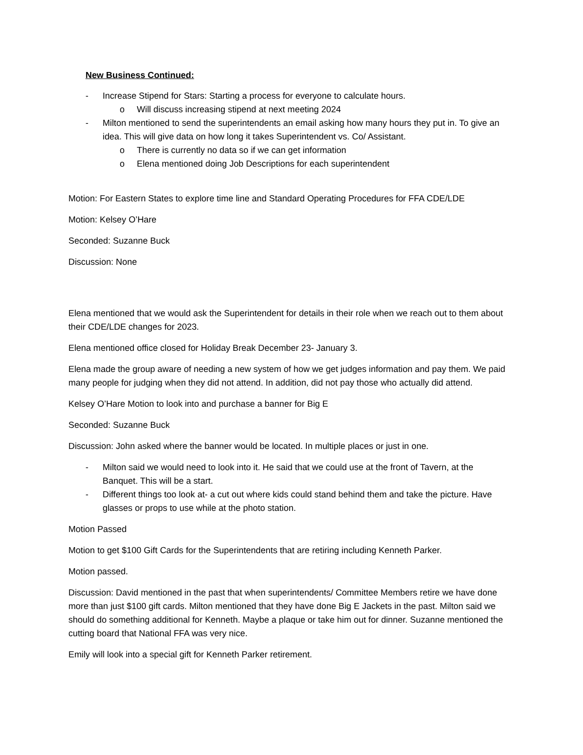New Business Continued:
- Increase Stipend for Stars: Starting a process for everyone to calculate hours.
o Will discuss increasing stipend at next meeting 2024
- Milton mentioned to send the superintendents an email asking how many hours they put in. To give an idea. This will give data on how long it takes Superintendent vs. Co/ Assistant.
o There is currently no data so if we can get information
o Elena mentioned doing Job Descriptions for each superintendent
Motion: For Eastern States to explore time line and Standard Operating Procedures for FFA CDE/LDE
Motion: Kelsey O’Hare
Seconded: Suzanne Buck
Discussion: None
Elena mentioned that we would ask the Superintendent for details in their role when we reach out to them about their CDE/LDE changes for 2023.
Elena mentioned office closed for Holiday Break December 23- January 3.
Elena made the group aware of needing a new system of how we get judges information and pay them. We paid many people for judging when they did not attend. In addition, did not pay those who actually did attend.
Kelsey O’Hare Motion to look into and purchase a banner for Big E
Seconded: Suzanne Buck
Discussion: John asked where the banner would be located. In multiple places or just in one.
- Milton said we would need to look into it. He said that we could use at the front of Tavern, at the Banquet. This will be a start.
- Different things too look at- a cut out where kids could stand behind them and take the picture. Have glasses or props to use while at the photo station.
Motion Passed
Motion to get $100 Gift Cards for the Superintendents that are retiring including Kenneth Parker.
Motion passed.
Discussion: David mentioned in the past that when superintendents/ Committee Members retire we have done more than just $100 gift cards. Milton mentioned that they have done Big E Jackets in the past. Milton said we should do something additional for Kenneth. Maybe a plaque or take him out for dinner. Suzanne mentioned the cutting board that National FFA was very nice.
Emily will look into a special gift for Kenneth Parker retirement.